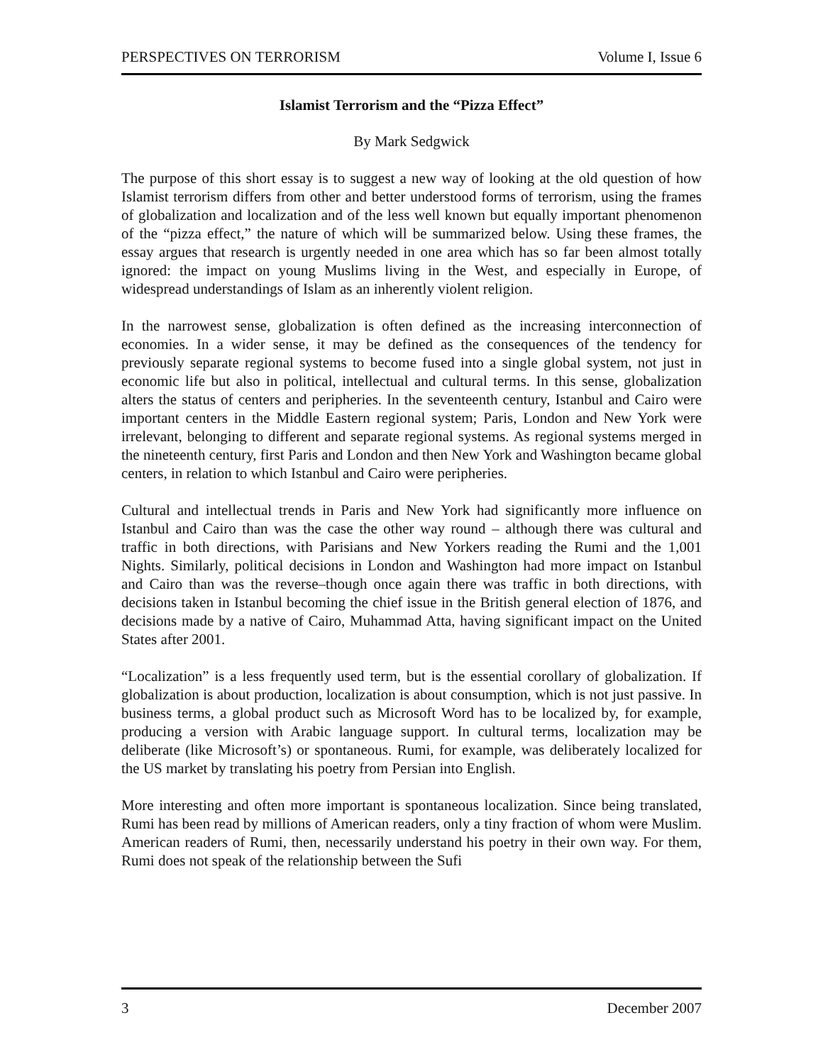PERSPECTIVES ON TERRORISM Volume I, Issue 6
Islamist Terrorism and the “Pizza Effect”
By Mark Sedgwick
The purpose of this short essay is to suggest a new way of looking at the old question of how Islamist terrorism differs from other and better understood forms of terrorism, using the frames of globalization and localization and of the less well known but equally important phenomenon of the “pizza effect,” the nature of which will be summarized below. Using these frames, the essay argues that research is urgently needed in one area which has so far been almost totally ignored: the impact on young Muslims living in the West, and especially in Europe, of widespread understandings of Islam as an inherently violent religion.
In the narrowest sense, globalization is often defined as the increasing interconnection of economies. In a wider sense, it may be defined as the consequences of the tendency for previously separate regional systems to become fused into a single global system, not just in economic life but also in political, intellectual and cultural terms. In this sense, globalization alters the status of centers and peripheries. In the seventeenth century, Istanbul and Cairo were important centers in the Middle Eastern regional system; Paris, London and New York were irrelevant, belonging to different and separate regional systems. As regional systems merged in the nineteenth century, first Paris and London and then New York and Washington became global centers, in relation to which Istanbul and Cairo were peripheries.
Cultural and intellectual trends in Paris and New York had significantly more influence on Istanbul and Cairo than was the case the other way round – although there was cultural and traffic in both directions, with Parisians and New Yorkers reading the Rumi and the 1,001 Nights. Similarly, political decisions in London and Washington had more impact on Istanbul and Cairo than was the reverse–though once again there was traffic in both directions, with decisions taken in Istanbul becoming the chief issue in the British general election of 1876, and decisions made by a native of Cairo, Muhammad Atta, having significant impact on the United States after 2001.
“Localization” is a less frequently used term, but is the essential corollary of globalization. If globalization is about production, localization is about consumption, which is not just passive. In business terms, a global product such as Microsoft Word has to be localized by, for example, producing a version with Arabic language support. In cultural terms, localization may be deliberate (like Microsoft’s) or spontaneous. Rumi, for example, was deliberately localized for the US market by translating his poetry from Persian into English.
More interesting and often more important is spontaneous localization. Since being translated, Rumi has been read by millions of American readers, only a tiny fraction of whom were Muslim. American readers of Rumi, then, necessarily understand his poetry in their own way. For them, Rumi does not speak of the relationship between the Sufi
3 December 2007